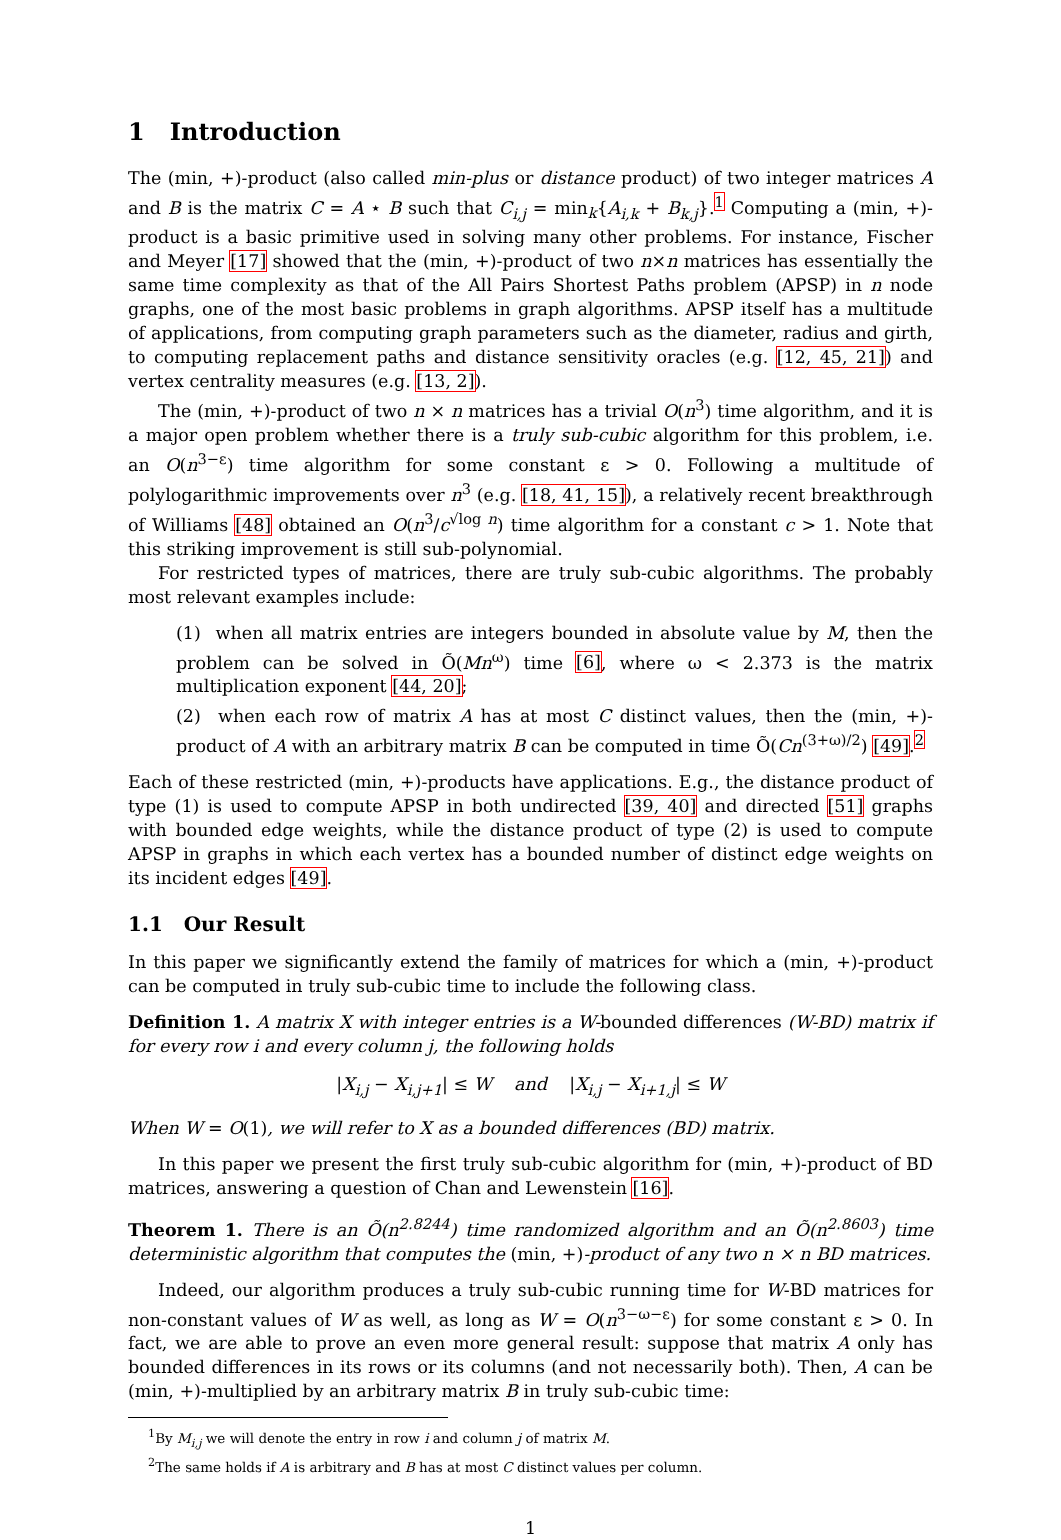1 Introduction
The (min, +)-product (also called min-plus or distance product) of two integer matrices A and B is the matrix C = A ⋆ B such that C<sub>i,j</sub> = min<sub>k</sub>{A<sub>i,k</sub> + B<sub>k,j</sub>}.<sup>1</sup> Computing a (min, +)-product is a basic primitive used in solving many other problems. For instance, Fischer and Meyer [17] showed that the (min, +)-product of two n×n matrices has essentially the same time complexity as that of the All Pairs Shortest Paths problem (APSP) in n node graphs, one of the most basic problems in graph algorithms. APSP itself has a multitude of applications, from computing graph parameters such as the diameter, radius and girth, to computing replacement paths and distance sensitivity oracles (e.g. [12, 45, 21]) and vertex centrality measures (e.g. [13, 2]).
The (min, +)-product of two n × n matrices has a trivial O(n<sup>3</sup>) time algorithm, and it is a major open problem whether there is a truly sub-cubic algorithm for this problem, i.e. an O(n<sup>3−ε</sup>) time algorithm for some constant ε > 0. Following a multitude of polylogarithmic improvements over n<sup>3</sup> (e.g. [18, 41, 15]), a relatively recent breakthrough of Williams [48] obtained an O(n<sup>3</sup>/c<sup>√log n</sup>) time algorithm for a constant c > 1. Note that this striking improvement is still sub-polynomial.
For restricted types of matrices, there are truly sub-cubic algorithms. The probably most relevant examples include:
(1) when all matrix entries are integers bounded in absolute value by M, then the problem can be solved in Õ(Mn<sup>ω</sup>) time [6], where ω < 2.373 is the matrix multiplication exponent [44, 20];
(2) when each row of matrix A has at most C distinct values, then the (min, +)-product of A with an arbitrary matrix B can be computed in time Õ(Cn<sup>(3+ω)/2</sup>) [49].<sup>2</sup>
Each of these restricted (min, +)-products have applications. E.g., the distance product of type (1) is used to compute APSP in both undirected [39, 40] and directed [51] graphs with bounded edge weights, while the distance product of type (2) is used to compute APSP in graphs in which each vertex has a bounded number of distinct edge weights on its incident edges [49].
1.1 Our Result
In this paper we significantly extend the family of matrices for which a (min, +)-product can be computed in truly sub-cubic time to include the following class.
Definition 1. A matrix X with integer entries is a W-bounded differences (W-BD) matrix if for every row i and every column j, the following holds
|X<sub>i,j</sub> − X<sub>i,j+1</sub>| ≤ W and |X<sub>i,j</sub> − X<sub>i+1,j</sub>| ≤ W
When W = O(1), we will refer to X as a bounded differences (BD) matrix.
In this paper we present the first truly sub-cubic algorithm for (min, +)-product of BD matrices, answering a question of Chan and Lewenstein [16].
Theorem 1. There is an Õ(n<sup>2.8244</sup>) time randomized algorithm and an Õ(n<sup>2.8603</sup>) time deterministic algorithm that computes the (min, +)-product of any two n × n BD matrices.
Indeed, our algorithm produces a truly sub-cubic running time for W-BD matrices for non-constant values of W as well, as long as W = O(n<sup>3−ω−ε</sup>) for some constant ε > 0. In fact, we are able to prove an even more general result: suppose that matrix A only has bounded differences in its rows or its columns (and not necessarily both). Then, A can be (min, +)-multiplied by an arbitrary matrix B in truly sub-cubic time:
<sup>1</sup> By M<sub>i,j</sub> we will denote the entry in row i and column j of matrix M.
<sup>2</sup> The same holds if A is arbitrary and B has at most C distinct values per column.
1